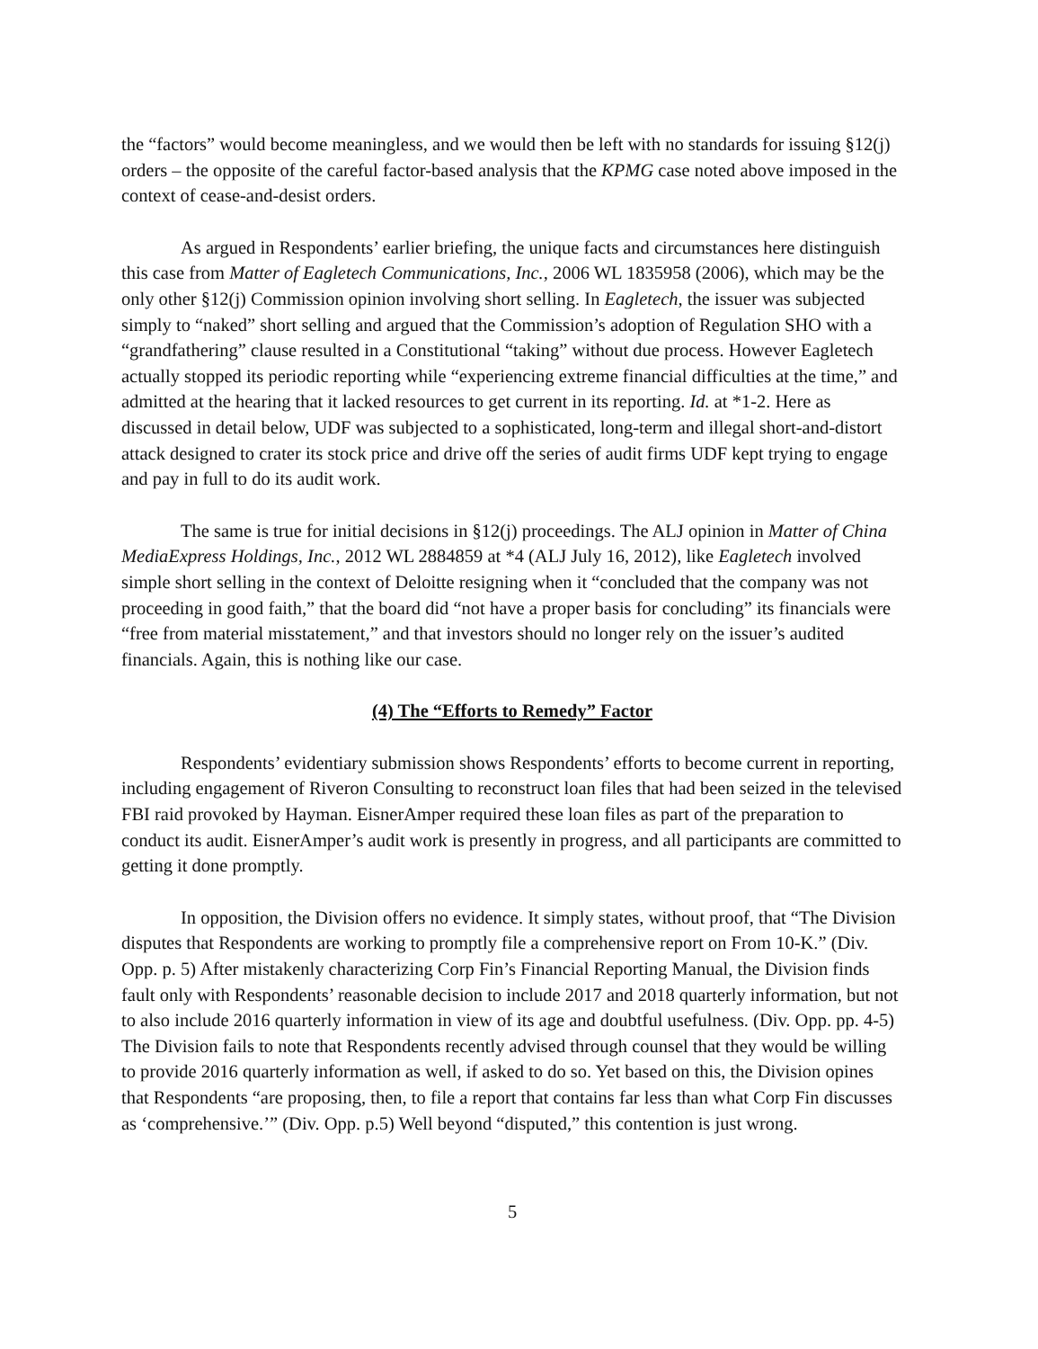the “factors” would become meaningless, and we would then be left with no standards for issuing §12(j) orders – the opposite of the careful factor-based analysis that the KPMG case noted above imposed in the context of cease-and-desist orders.
As argued in Respondents’ earlier briefing, the unique facts and circumstances here distinguish this case from Matter of Eagletech Communications, Inc., 2006 WL 1835958 (2006), which may be the only other §12(j) Commission opinion involving short selling. In Eagletech, the issuer was subjected simply to “naked” short selling and argued that the Commission’s adoption of Regulation SHO with a “grandfathering” clause resulted in a Constitutional “taking” without due process. However Eagletech actually stopped its periodic reporting while “experiencing extreme financial difficulties at the time,” and admitted at the hearing that it lacked resources to get current in its reporting. Id. at *1-2. Here as discussed in detail below, UDF was subjected to a sophisticated, long-term and illegal short-and-distort attack designed to crater its stock price and drive off the series of audit firms UDF kept trying to engage and pay in full to do its audit work.
The same is true for initial decisions in §12(j) proceedings. The ALJ opinion in Matter of China MediaExpress Holdings, Inc., 2012 WL 2884859 at *4 (ALJ July 16, 2012), like Eagletech involved simple short selling in the context of Deloitte resigning when it “concluded that the company was not proceeding in good faith,” that the board did “not have a proper basis for concluding” its financials were “free from material misstatement,” and that investors should no longer rely on the issuer’s audited financials. Again, this is nothing like our case.
(4) The “Efforts to Remedy” Factor
Respondents’ evidentiary submission shows Respondents’ efforts to become current in reporting, including engagement of Riveron Consulting to reconstruct loan files that had been seized in the televised FBI raid provoked by Hayman. EisnerAmper required these loan files as part of the preparation to conduct its audit. EisnerAmper’s audit work is presently in progress, and all participants are committed to getting it done promptly.
In opposition, the Division offers no evidence. It simply states, without proof, that “The Division disputes that Respondents are working to promptly file a comprehensive report on From 10-K.” (Div. Opp. p. 5) After mistakenly characterizing Corp Fin’s Financial Reporting Manual, the Division finds fault only with Respondents’ reasonable decision to include 2017 and 2018 quarterly information, but not to also include 2016 quarterly information in view of its age and doubtful usefulness. (Div. Opp. pp. 4-5) The Division fails to note that Respondents recently advised through counsel that they would be willing to provide 2016 quarterly information as well, if asked to do so. Yet based on this, the Division opines that Respondents “are proposing, then, to file a report that contains far less than what Corp Fin discusses as ‘comprehensive.’” (Div. Opp. p.5) Well beyond “disputed,” this contention is just wrong.
5